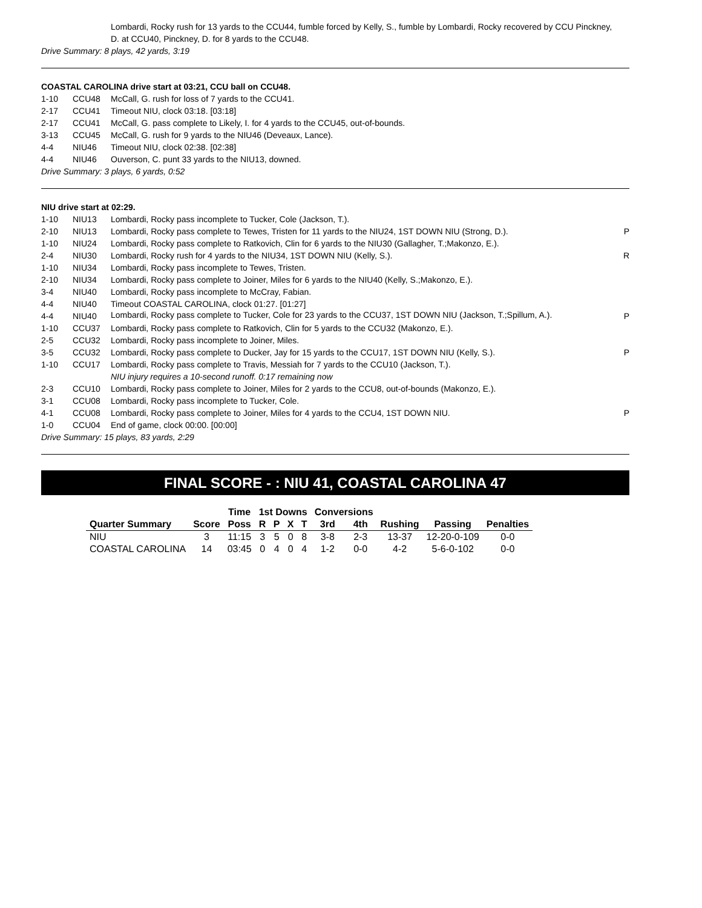| | | Lombardi, Rocky rush for 13 yards to the CCU44, fumble forced by Kelly, S., fumble by Lombardi, Rocky recovered by CCU Pinckney, D. at CCU40, Pinckney, D. for 8 yards to the CCU48. | |
| Drive Summary: 8 plays, 42 yards, 3:19 | | | |
COASTAL CAROLINA drive start at 03:21, CCU ball on CCU48.
| 1-10 | CCU48 | McCall, G. rush for loss of 7 yards to the CCU41. | |
| 2-17 | CCU41 | Timeout NIU, clock 03:18. [03:18] | |
| 2-17 | CCU41 | McCall, G. pass complete to Likely, I. for 4 yards to the CCU45, out-of-bounds. | |
| 3-13 | CCU45 | McCall, G. rush for 9 yards to the NIU46 (Deveaux, Lance). | |
| 4-4 | NIU46 | Timeout NIU, clock 02:38. [02:38] | |
| 4-4 | NIU46 | Ouverson, C. punt 33 yards to the NIU13, downed. | |
| Drive Summary: 3 plays, 6 yards, 0:52 | | | |
NIU drive start at 02:29.
| 1-10 | NIU13 | Lombardi, Rocky pass incomplete to Tucker, Cole (Jackson, T.). | |
| 2-10 | NIU13 | Lombardi, Rocky pass complete to Tewes, Tristen for 11 yards to the NIU24, 1ST DOWN NIU (Strong, D.). | P |
| 1-10 | NIU24 | Lombardi, Rocky pass complete to Ratkovich, Clin for 6 yards to the NIU30 (Gallagher, T.;Makonzo, E.). | |
| 2-4 | NIU30 | Lombardi, Rocky rush for 4 yards to the NIU34, 1ST DOWN NIU (Kelly, S.). | R |
| 1-10 | NIU34 | Lombardi, Rocky pass incomplete to Tewes, Tristen. | |
| 2-10 | NIU34 | Lombardi, Rocky pass complete to Joiner, Miles for 6 yards to the NIU40 (Kelly, S.;Makonzo, E.). | |
| 3-4 | NIU40 | Lombardi, Rocky pass incomplete to McCray, Fabian. | |
| 4-4 | NIU40 | Timeout COASTAL CAROLINA, clock 01:27. [01:27] | |
| 4-4 | NIU40 | Lombardi, Rocky pass complete to Tucker, Cole for 23 yards to the CCU37, 1ST DOWN NIU (Jackson, T.;Spillum, A.). | P |
| 1-10 | CCU37 | Lombardi, Rocky pass complete to Ratkovich, Clin for 5 yards to the CCU32 (Makonzo, E.). | |
| 2-5 | CCU32 | Lombardi, Rocky pass incomplete to Joiner, Miles. | |
| 3-5 | CCU32 | Lombardi, Rocky pass complete to Ducker, Jay for 15 yards to the CCU17, 1ST DOWN NIU (Kelly, S.). | P |
| 1-10 | CCU17 | Lombardi, Rocky pass complete to Travis, Messiah for 7 yards to the CCU10 (Jackson, T.). NIU injury requires a 10-second runoff. 0:17 remaining now | |
| 2-3 | CCU10 | Lombardi, Rocky pass complete to Joiner, Miles for 2 yards to the CCU8, out-of-bounds (Makonzo, E.). | |
| 3-1 | CCU08 | Lombardi, Rocky pass incomplete to Tucker, Cole. | |
| 4-1 | CCU08 | Lombardi, Rocky pass complete to Joiner, Miles for 4 yards to the CCU4, 1ST DOWN NIU. | P |
| 1-0 | CCU04 | End of game, clock 00:00. [00:00] | |
| Drive Summary: 15 plays, 83 yards, 2:29 | | | |
FINAL SCORE - : NIU 41, COASTAL CAROLINA 47
| | | Time | 1st Downs | | | | Conversions | | | | |
| --- | --- | --- | --- | --- | --- | --- | --- | --- | --- | --- | --- |
| Quarter Summary | Score | Poss | R | P | X | T | 3rd | 4th | Rushing | Passing | Penalties |
| NIU | 3 | 11:15 | 3 | 5 | 0 | 8 | 3-8 | 2-3 | 13-37 | 12-20-0-109 | 0-0 |
| COASTAL CAROLINA | 14 | 03:45 | 0 | 4 | 0 | 4 | 1-2 | 0-0 | 4-2 | 5-6-0-102 | 0-0 |